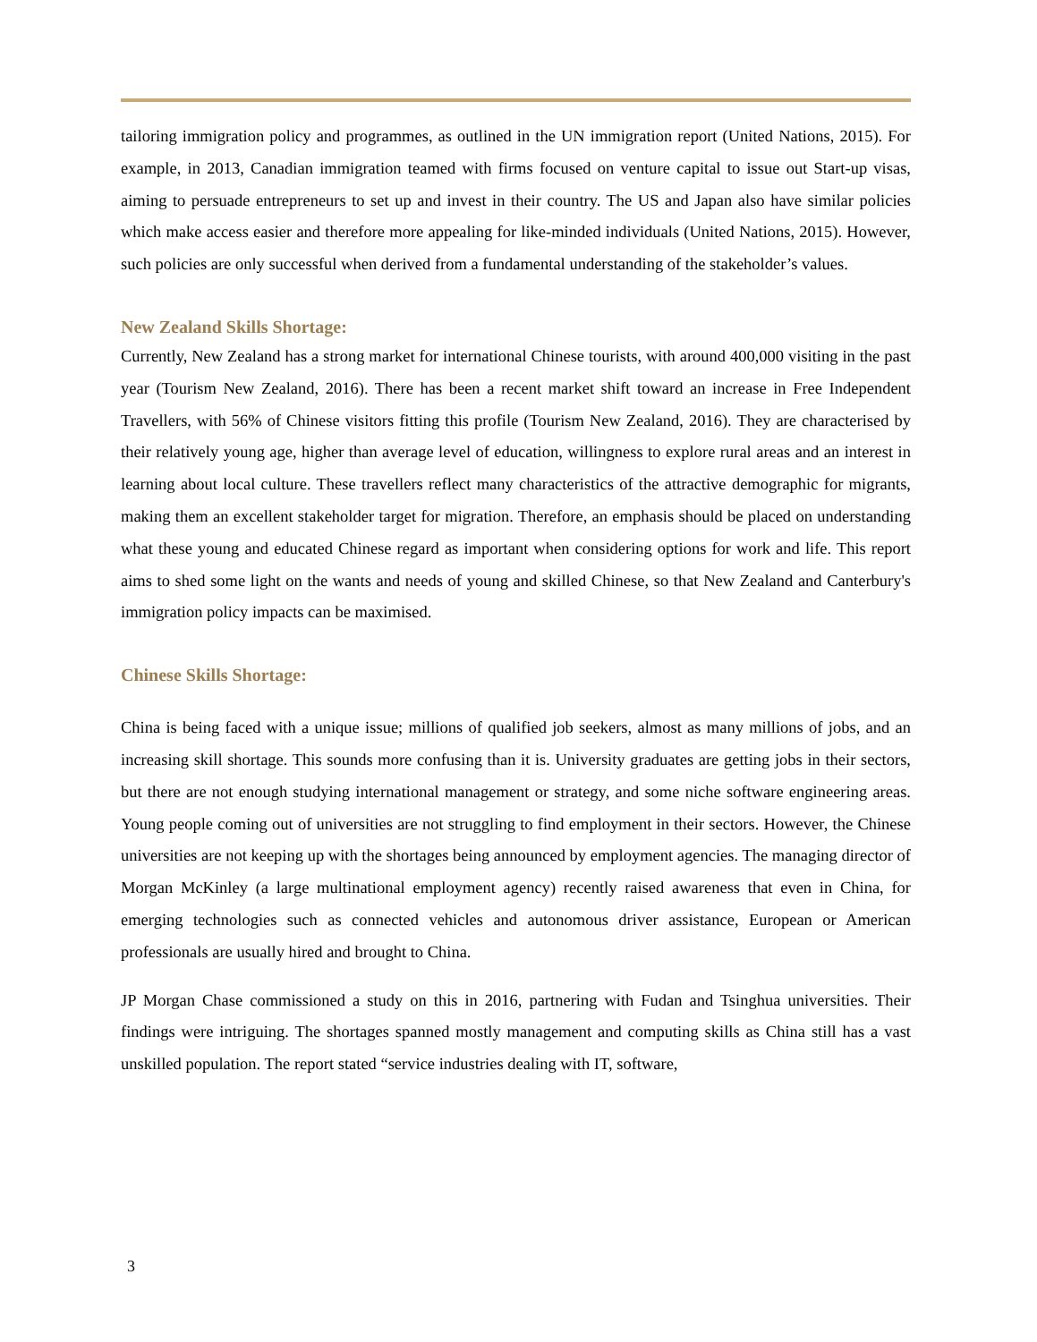tailoring immigration policy and programmes, as outlined in the UN immigration report (United Nations, 2015). For example, in 2013, Canadian immigration teamed with firms focused on venture capital to issue out Start-up visas, aiming to persuade entrepreneurs to set up and invest in their country. The US and Japan also have similar policies which make access easier and therefore more appealing for like-minded individuals (United Nations, 2015). However, such policies are only successful when derived from a fundamental understanding of the stakeholder’s values.
New Zealand Skills Shortage:
Currently, New Zealand has a strong market for international Chinese tourists, with around 400,000 visiting in the past year (Tourism New Zealand, 2016). There has been a recent market shift toward an increase in Free Independent Travellers, with 56% of Chinese visitors fitting this profile (Tourism New Zealand, 2016). They are characterised by their relatively young age, higher than average level of education, willingness to explore rural areas and an interest in learning about local culture. These travellers reflect many characteristics of the attractive demographic for migrants, making them an excellent stakeholder target for migration. Therefore, an emphasis should be placed on understanding what these young and educated Chinese regard as important when considering options for work and life. This report aims to shed some light on the wants and needs of young and skilled Chinese, so that New Zealand and Canterbury's immigration policy impacts can be maximised.
Chinese Skills Shortage:
China is being faced with a unique issue; millions of qualified job seekers, almost as many millions of jobs, and an increasing skill shortage. This sounds more confusing than it is. University graduates are getting jobs in their sectors, but there are not enough studying international management or strategy, and some niche software engineering areas. Young people coming out of universities are not struggling to find employment in their sectors. However, the Chinese universities are not keeping up with the shortages being announced by employment agencies. The managing director of Morgan McKinley (a large multinational employment agency) recently raised awareness that even in China, for emerging technologies such as connected vehicles and autonomous driver assistance, European or American professionals are usually hired and brought to China.
JP Morgan Chase commissioned a study on this in 2016, partnering with Fudan and Tsinghua universities. Their findings were intriguing. The shortages spanned mostly management and computing skills as China still has a vast unskilled population. The report stated “service industries dealing with IT, software,
3